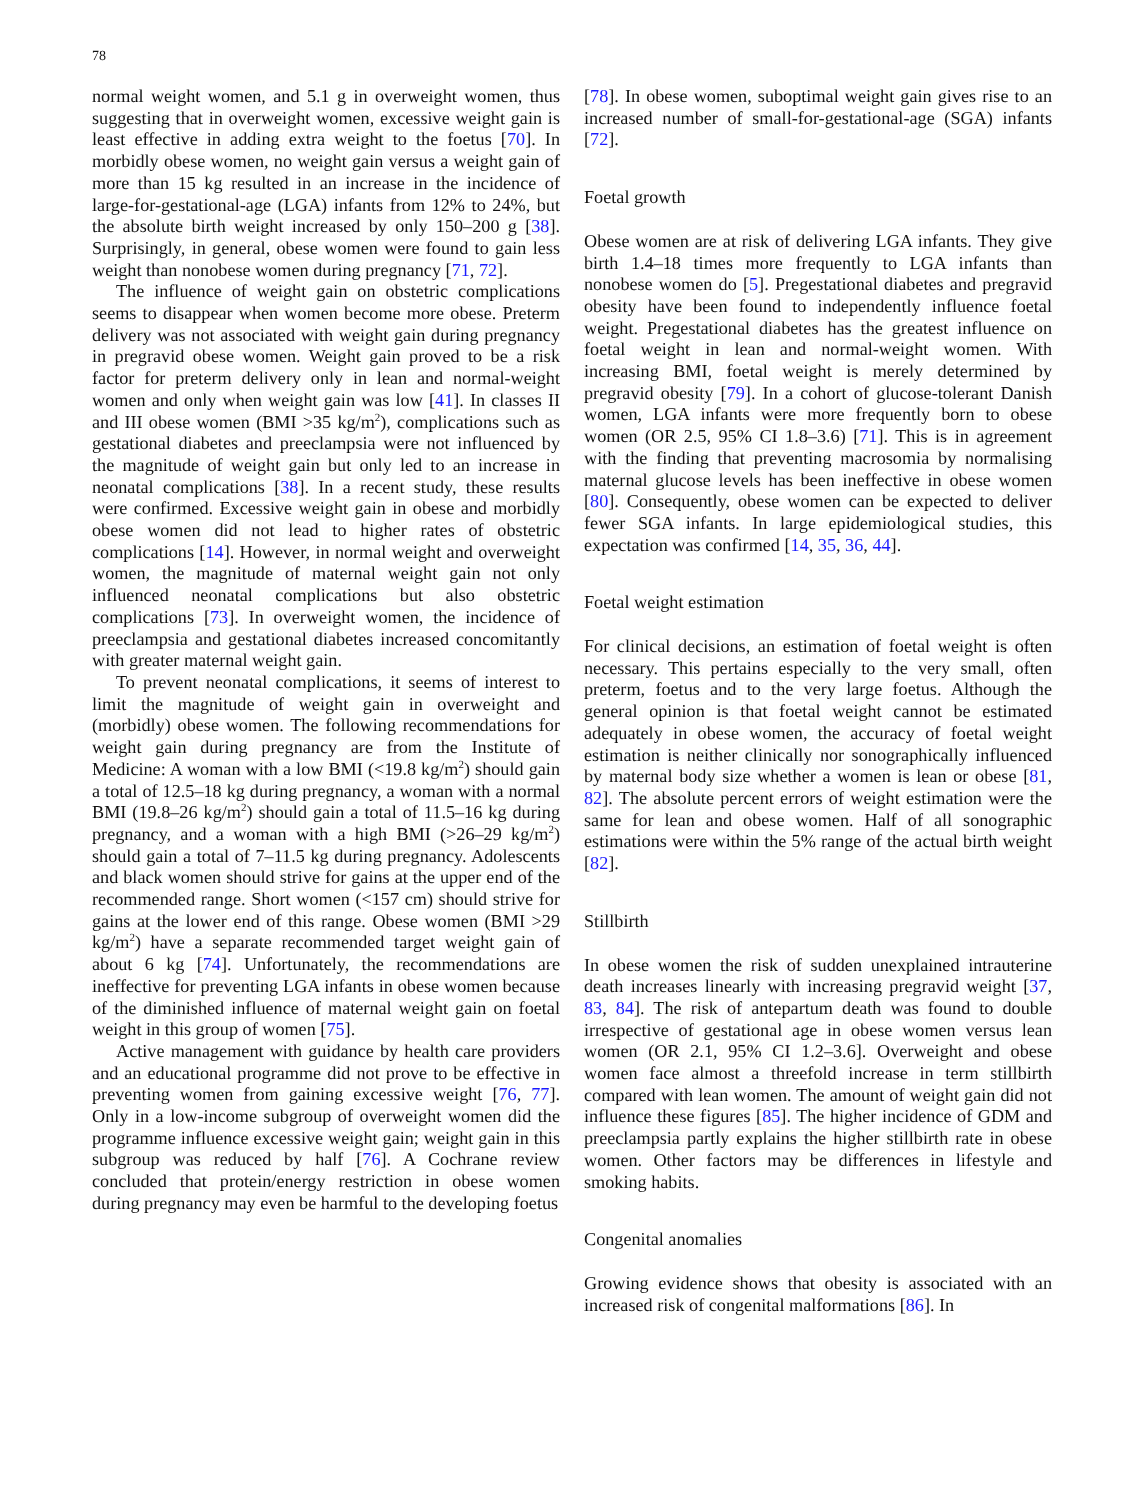78
normal weight women, and 5.1 g in overweight women, thus suggesting that in overweight women, excessive weight gain is least effective in adding extra weight to the foetus [70]. In morbidly obese women, no weight gain versus a weight gain of more than 15 kg resulted in an increase in the incidence of large-for-gestational-age (LGA) infants from 12% to 24%, but the absolute birth weight increased by only 150–200 g [38]. Surprisingly, in general, obese women were found to gain less weight than nonobese women during pregnancy [71, 72].
The influence of weight gain on obstetric complications seems to disappear when women become more obese. Preterm delivery was not associated with weight gain during pregnancy in pregravid obese women. Weight gain proved to be a risk factor for preterm delivery only in lean and normal-weight women and only when weight gain was low [41]. In classes II and III obese women (BMI >35 kg/m<sup>2</sup>), complications such as gestational diabetes and preeclampsia were not influenced by the magnitude of weight gain but only led to an increase in neonatal complications [38]. In a recent study, these results were confirmed. Excessive weight gain in obese and morbidly obese women did not lead to higher rates of obstetric complications [14]. However, in normal weight and overweight women, the magnitude of maternal weight gain not only influenced neonatal complications but also obstetric complications [73]. In overweight women, the incidence of preeclampsia and gestational diabetes increased concomitantly with greater maternal weight gain.
To prevent neonatal complications, it seems of interest to limit the magnitude of weight gain in overweight and (morbidly) obese women. The following recommendations for weight gain during pregnancy are from the Institute of Medicine: A woman with a low BMI (<19.8 kg/m<sup>2</sup>) should gain a total of 12.5–18 kg during pregnancy, a woman with a normal BMI (19.8–26 kg/m<sup>2</sup>) should gain a total of 11.5–16 kg during pregnancy, and a woman with a high BMI (>26–29 kg/m<sup>2</sup>) should gain a total of 7–11.5 kg during pregnancy. Adolescents and black women should strive for gains at the upper end of the recommended range. Short women (<157 cm) should strive for gains at the lower end of this range. Obese women (BMI >29 kg/m<sup>2</sup>) have a separate recommended target weight gain of about 6 kg [74]. Unfortunately, the recommendations are ineffective for preventing LGA infants in obese women because of the diminished influence of maternal weight gain on foetal weight in this group of women [75].
Active management with guidance by health care providers and an educational programme did not prove to be effective in preventing women from gaining excessive weight [76, 77]. Only in a low-income subgroup of overweight women did the programme influence excessive weight gain; weight gain in this subgroup was reduced by half [76]. A Cochrane review concluded that protein/energy restriction in obese women during pregnancy may even be harmful to the developing foetus
[78]. In obese women, suboptimal weight gain gives rise to an increased number of small-for-gestational-age (SGA) infants [72].
Foetal growth
Obese women are at risk of delivering LGA infants. They give birth 1.4–18 times more frequently to LGA infants than nonobese women do [5]. Pregestational diabetes and pregravid obesity have been found to independently influence foetal weight. Pregestational diabetes has the greatest influence on foetal weight in lean and normal-weight women. With increasing BMI, foetal weight is merely determined by pregravid obesity [79]. In a cohort of glucose-tolerant Danish women, LGA infants were more frequently born to obese women (OR 2.5, 95% CI 1.8–3.6) [71]. This is in agreement with the finding that preventing macrosomia by normalising maternal glucose levels has been ineffective in obese women [80]. Consequently, obese women can be expected to deliver fewer SGA infants. In large epidemiological studies, this expectation was confirmed [14, 35, 36, 44].
Foetal weight estimation
For clinical decisions, an estimation of foetal weight is often necessary. This pertains especially to the very small, often preterm, foetus and to the very large foetus. Although the general opinion is that foetal weight cannot be estimated adequately in obese women, the accuracy of foetal weight estimation is neither clinically nor sonographically influenced by maternal body size whether a women is lean or obese [81, 82]. The absolute percent errors of weight estimation were the same for lean and obese women. Half of all sonographic estimations were within the 5% range of the actual birth weight [82].
Stillbirth
In obese women the risk of sudden unexplained intrauterine death increases linearly with increasing pregravid weight [37, 83, 84]. The risk of antepartum death was found to double irrespective of gestational age in obese women versus lean women (OR 2.1, 95% CI 1.2–3.6]. Overweight and obese women face almost a threefold increase in term stillbirth compared with lean women. The amount of weight gain did not influence these figures [85]. The higher incidence of GDM and preeclampsia partly explains the higher stillbirth rate in obese women. Other factors may be differences in lifestyle and smoking habits.
Congenital anomalies
Growing evidence shows that obesity is associated with an increased risk of congenital malformations [86]. In